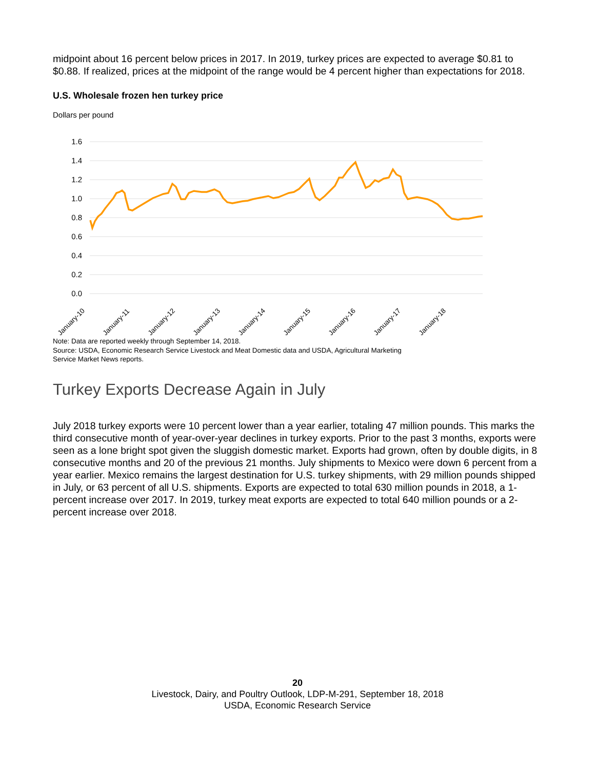midpoint about 16 percent below prices in 2017. In 2019, turkey prices are expected to average $0.81 to $0.88. If realized, prices at the midpoint of the range would be 4 percent higher than expectations for 2018.
U.S. Wholesale frozen hen turkey price
Dollars per pound
1.6
1.4
1.2
1.0
0.8
0.6
0.4
0.2
0.0
January-10
January-11
January-12
January-13
January-14
January-15
January-16
January-17
January-18
Note: Data are reported weekly through September 14, 2018.
Source: USDA, Economic Research Service Livestock and Meat Domestic data and USDA, Agricultural Marketing
Service Market News reports.
Turkey Exports Decrease Again in July
July 2018 turkey exports were 10 percent lower than a year earlier, totaling 47 million pounds. This marks the third consecutive month of year-over-year declines in turkey exports. Prior to the past 3 months, exports were seen as a lone bright spot given the sluggish domestic market. Exports had grown, often by double digits, in 8 consecutive months and 20 of the previous 21 months. July shipments to Mexico were down 6 percent from a year earlier. Mexico remains the largest destination for U.S. turkey shipments, with 29 million pounds shipped in July, or 63 percent of all U.S. shipments. Exports are expected to total 630 million pounds in 2018, a 1-percent increase over 2017. In 2019, turkey meat exports are expected to total 640 million pounds or a 2-percent increase over 2018.
20
Livestock, Dairy, and Poultry Outlook, LDP-M-291, September 18, 2018
USDA, Economic Research Service